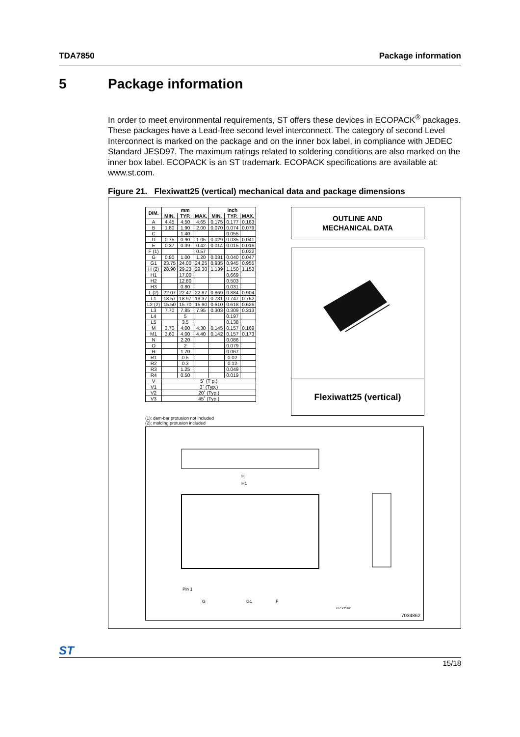TDA7850 Package information
5 Package information
In order to meet environmental requirements, ST offers these devices in ECOPACK<sup>®</sup> packages. These packages have a Lead-free second level interconnect. The category of second Level Interconnect is marked on the package and on the inner box label, in compliance with JEDEC Standard JESD97. The maximum ratings related to soldering conditions are also marked on the inner box label. ECOPACK is an ST trademark. ECOPACK specifications are available at: www.st.com.
Figure 21. Flexiwatt25 (vertical) mechanical data and package dimensions
| DIM. | mm | | | inch | | |
| --- | --- | --- | --- | --- | --- | --- |
| | MIN. | TYP. | MAX. | MIN. | TYP. | MAX. |
| A | 4.45 | 4.50 | 4.65 | 0.175 | 0.177 | 0.183 |
| B | 1.80 | 1.90 | 2.00 | 0.070 | 0.074 | 0.079 |
| C | | 1.40 | | | 0.055 | |
| D | 0.75 | 0.90 | 1.05 | 0.029 | 0.035 | 0.041 |
| E | 0.37 | 0.39 | 0.42 | 0.014 | 0.015 | 0.016 |
| F (1) | | | 0.57 | | | 0.022 |
| G | 0.80 | 1.00 | 1.20 | 0.031 | 0.040 | 0.047 |
| G1 | 23.75 | 24.00 | 24.25 | 0.935 | 0.945 | 0.955 |
| H (2) | 28.90 | 29.23 | 29.30 | 1.139 | 1.150 | 1.153 |
| H1 | | 17.00 | | | 0.669 | |
| H2 | | 12.80 | | | 0.503 | |
| H3 | | 0.80 | | | 0.031 | |
| L (2) | 22.07 | 22.47 | 22.87 | 0.869 | 0.884 | 0.904 |
| L1 | 18.57 | 18.97 | 19.37 | 0.731 | 0.747 | 0.762 |
| L2 (2) | 15.50 | 15.70 | 15.90 | 0.610 | 0.618 | 0.626 |
| L3 | 7.70 | 7.85 | 7.95 | 0.303 | 0.309 | 0.313 |
| L4 | | 5 | | | 0.197 | |
| L5 | | 3.5 | | | 0.138 | |
| M | 3.70 | 4.00 | 4.30 | 0.145 | 0.157 | 0.169 |
| M1 | 3.60 | 4.00 | 4.40 | 0.142 | 0.157 | 0.173 |
| N | | 2.20 | | | 0.086 | |
| O | | 2 | | | 0.079 | |
| R | | 1.70 | | | 0.067 | |
| R1 | | 0.5 | | | 0.02 | |
| R2 | | 0.3 | | | 0.12 | |
| R3 | | 1.25 | | | 0.049 | |
| R4 | | 0.50 | | | 0.019 | |
| V | 5˚ (T p.) | | | | | |
| V1 | 3˚ (Typ.) | | | | | |
| V2 | 20˚ (Typ.) | | | | | |
| V3 | 45˚ (Typ.) | | | | | |
(1): dam-bar protusion not included
(2): molding protusion included
OUTLINE AND
MECHANICAL DATA
Flexiwatt25 (vertical)
H
H1
Pin 1
G G1 F
FLEX25ME
7034862
ST
15/18